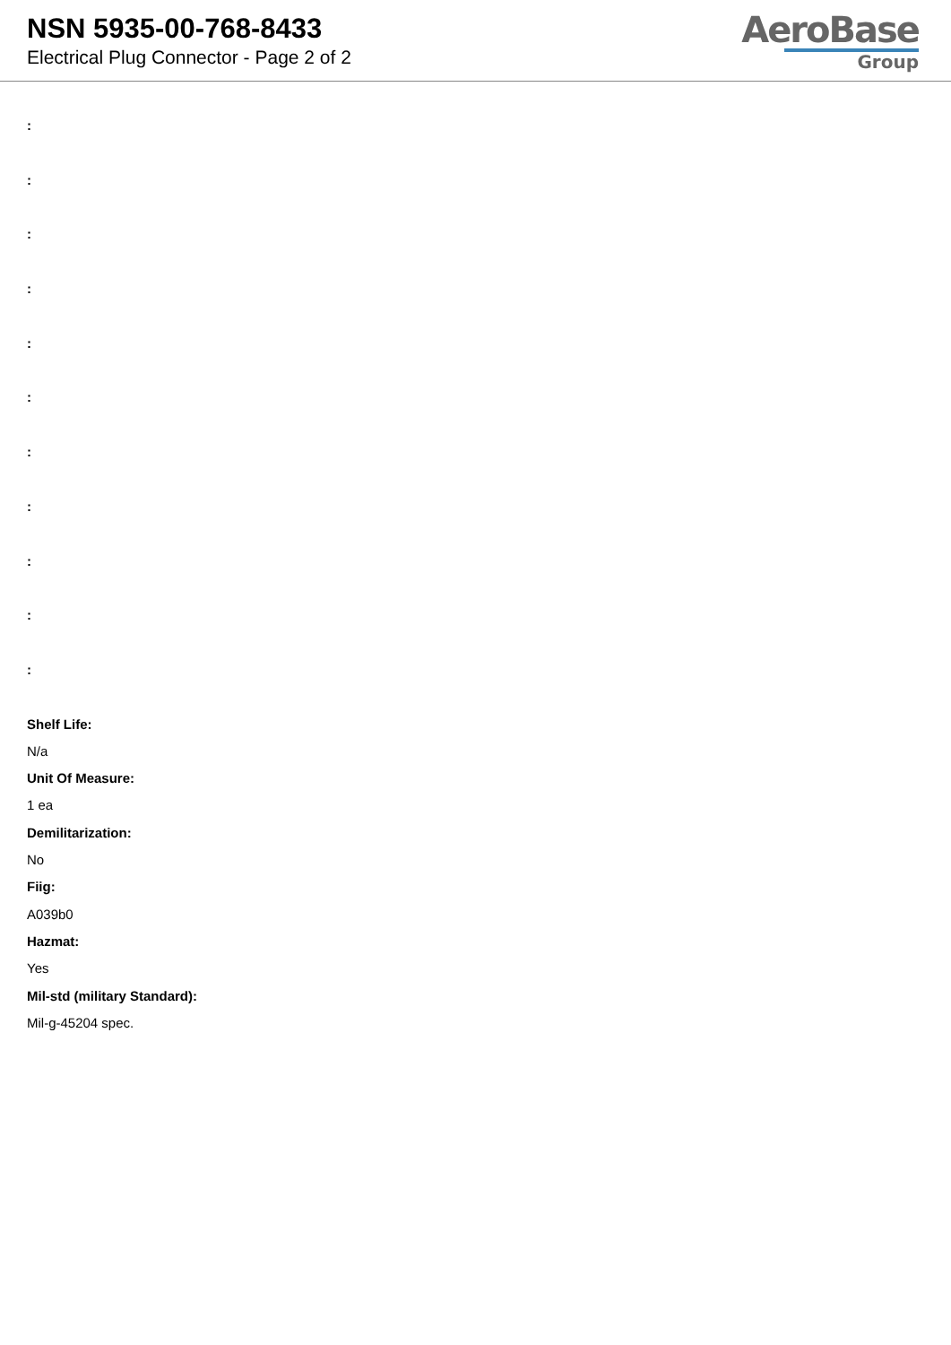NSN 5935-00-768-8433
Electrical Plug Connector - Page 2 of 2
AeroBase
Group
:
:
:
:
:
:
:
:
:
:
:
Shelf Life:
N/a
Unit Of Measure:
1 ea
Demilitarization:
No
Fiig:
A039b0
Hazmat:
Yes
Mil-std (military Standard):
Mil-g-45204 spec.